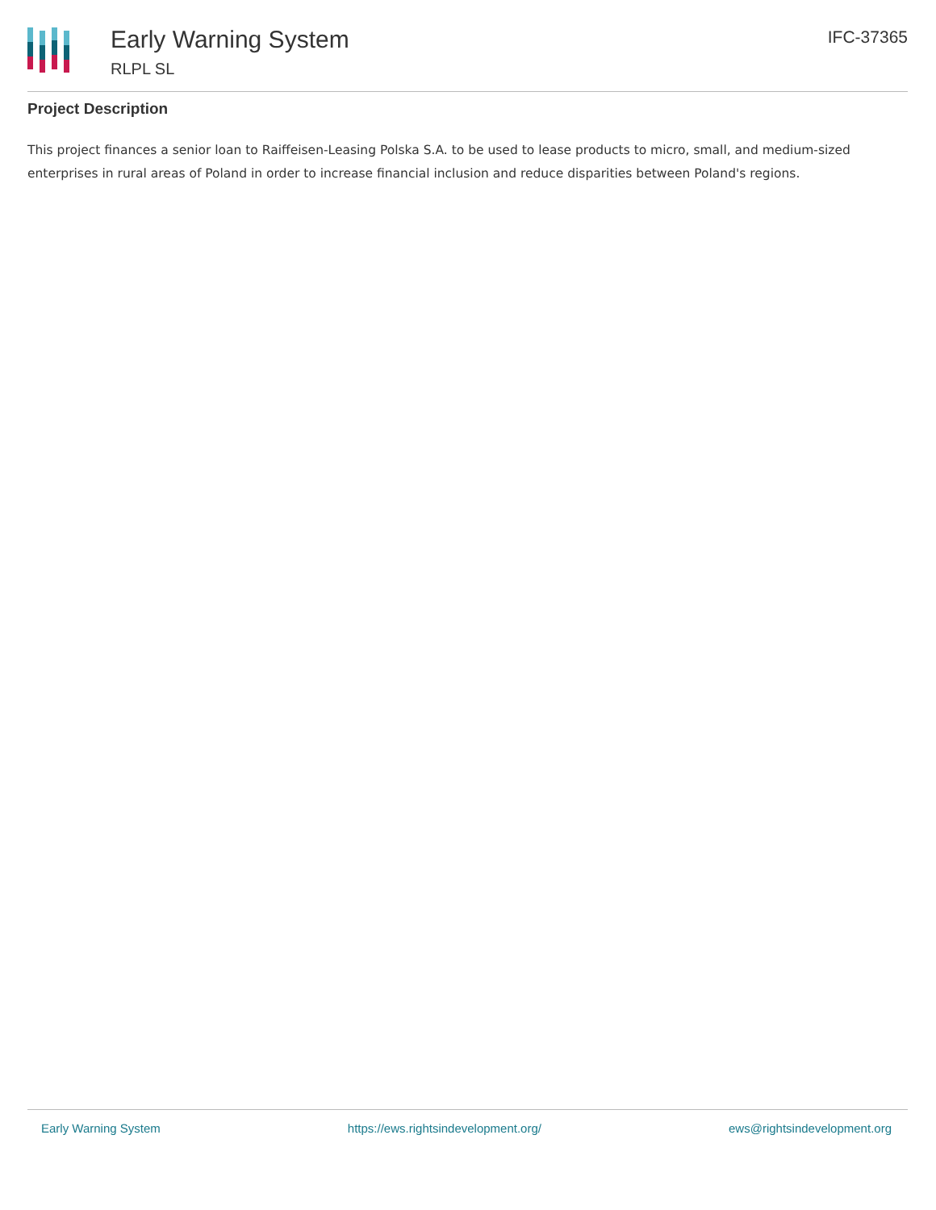Early Warning System
RLPL SL
IFC-37365
Project Description
This project finances a senior loan to Raiffeisen-Leasing Polska S.A. to be used to lease products to micro, small, and medium-sized enterprises in rural areas of Poland in order to increase financial inclusion and reduce disparities between Poland's regions.
Early Warning System https://ews.rightsindevelopment.org/ ews@rightsindevelopment.org